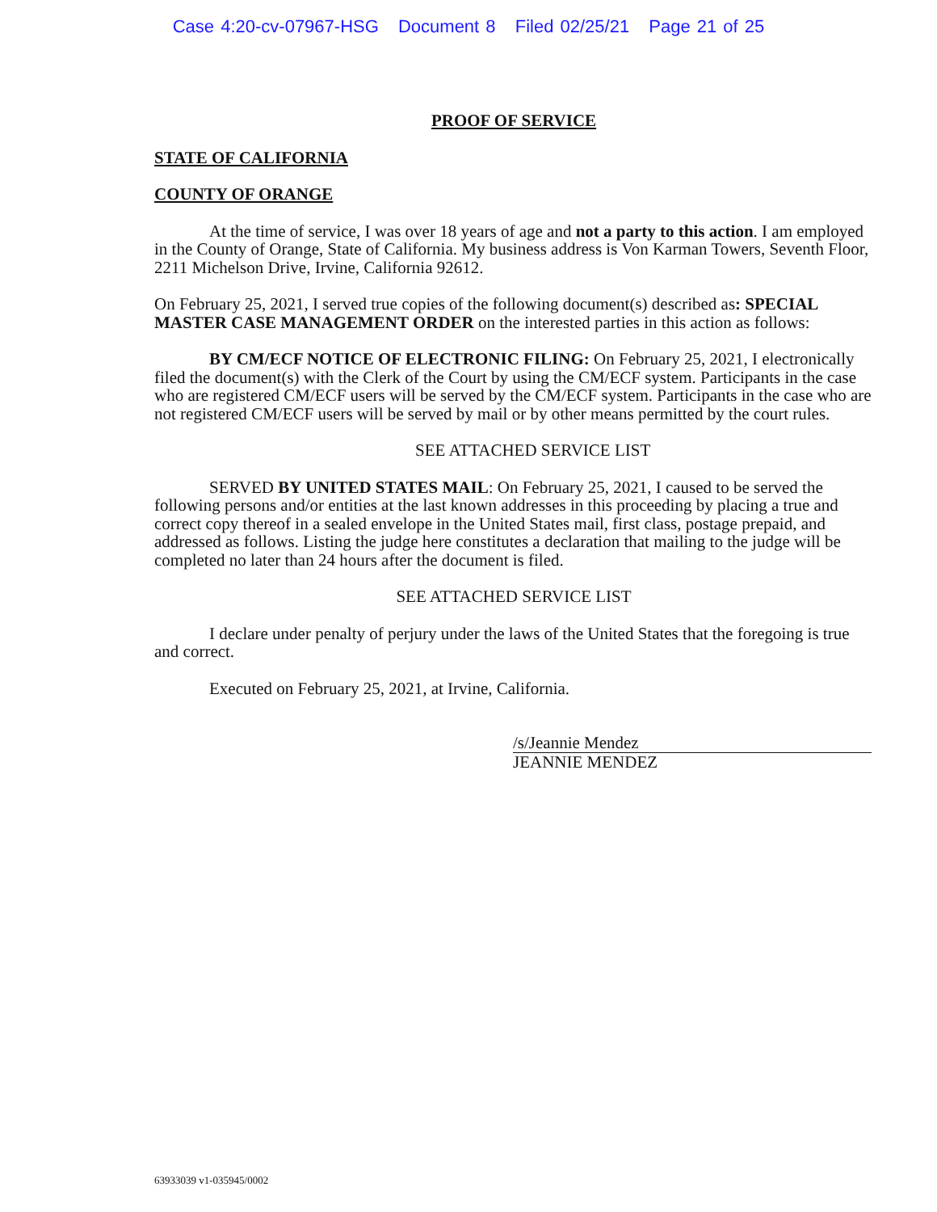Case 4:20-cv-07967-HSG Document 8 Filed 02/25/21 Page 21 of 25
PROOF OF SERVICE
STATE OF CALIFORNIA
COUNTY OF ORANGE
At the time of service, I was over 18 years of age and not a party to this action. I am employed in the County of Orange, State of California. My business address is Von Karman Towers, Seventh Floor, 2211 Michelson Drive, Irvine, California 92612.
On February 25, 2021, I served true copies of the following document(s) described as: SPECIAL MASTER CASE MANAGEMENT ORDER on the interested parties in this action as follows:
BY CM/ECF NOTICE OF ELECTRONIC FILING: On February 25, 2021, I electronically filed the document(s) with the Clerk of the Court by using the CM/ECF system. Participants in the case who are registered CM/ECF users will be served by the CM/ECF system. Participants in the case who are not registered CM/ECF users will be served by mail or by other means permitted by the court rules.
SEE ATTACHED SERVICE LIST
SERVED BY UNITED STATES MAIL: On February 25, 2021, I caused to be served the following persons and/or entities at the last known addresses in this proceeding by placing a true and correct copy thereof in a sealed envelope in the United States mail, first class, postage prepaid, and addressed as follows. Listing the judge here constitutes a declaration that mailing to the judge will be completed no later than 24 hours after the document is filed.
SEE ATTACHED SERVICE LIST
I declare under penalty of perjury under the laws of the United States that the foregoing is true and correct.
Executed on February 25, 2021, at Irvine, California.
/s/Jeannie Mendez
JEANNIE MENDEZ
63933039 v1-035945/0002